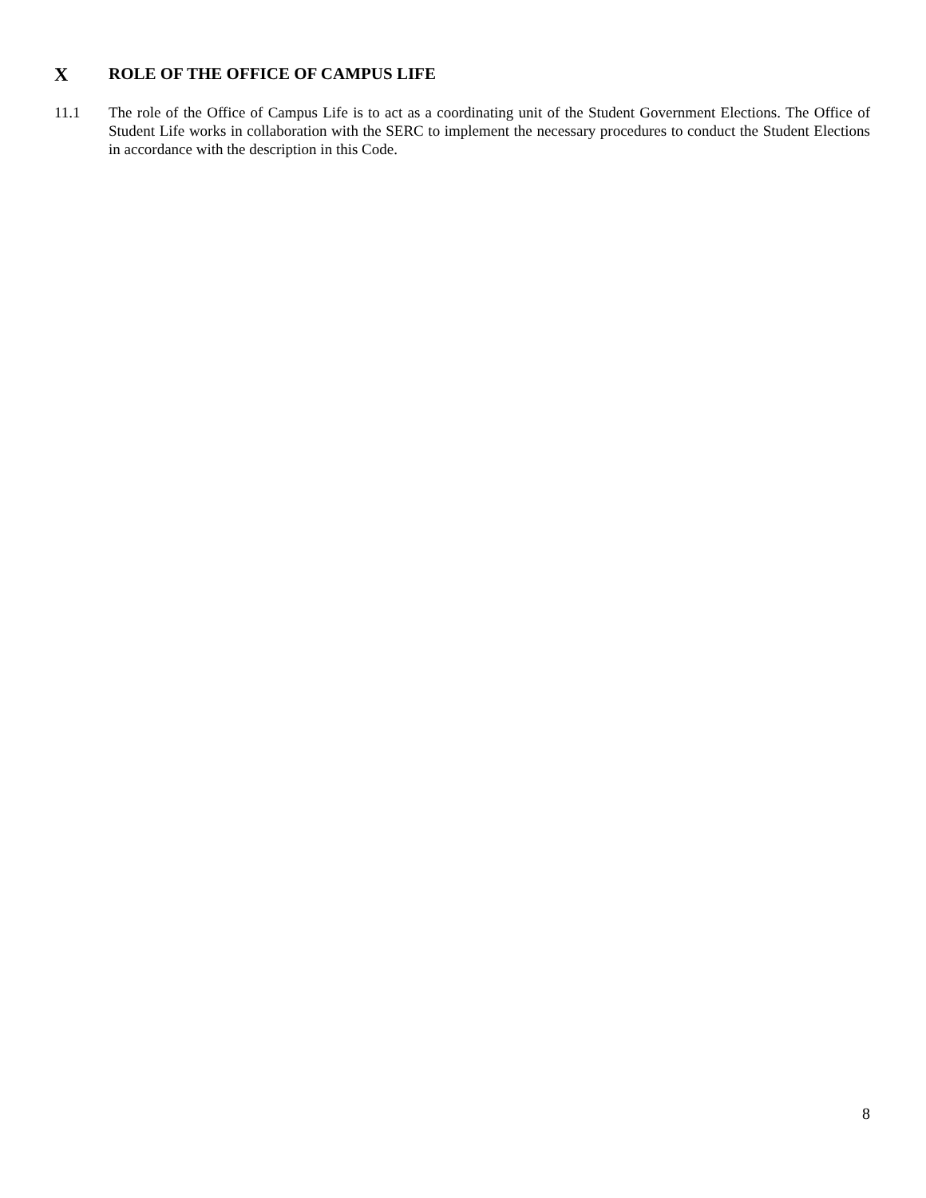X ROLE OF THE OFFICE OF CAMPUS LIFE
11.1 The role of the Office of Campus Life is to act as a coordinating unit of the Student Government Elections. The Office of Student Life works in collaboration with the SERC to implement the necessary procedures to conduct the Student Elections in accordance with the description in this Code.
8